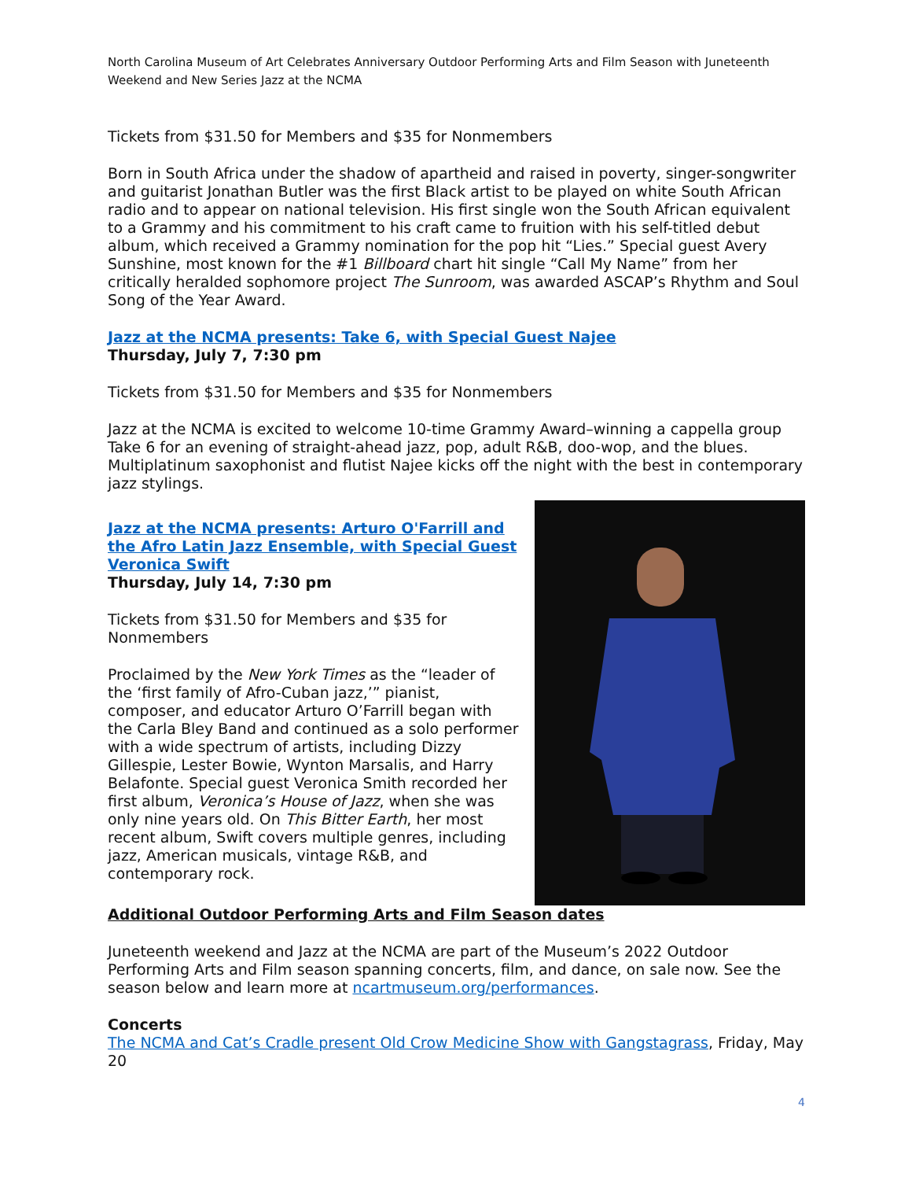North Carolina Museum of Art Celebrates Anniversary Outdoor Performing Arts and Film Season with Juneteenth Weekend and New Series Jazz at the NCMA
Tickets from $31.50 for Members and $35 for Nonmembers
Born in South Africa under the shadow of apartheid and raised in poverty, singer-songwriter and guitarist Jonathan Butler was the first Black artist to be played on white South African radio and to appear on national television. His first single won the South African equivalent to a Grammy and his commitment to his craft came to fruition with his self-titled debut album, which received a Grammy nomination for the pop hit “Lies.” Special guest Avery Sunshine, most known for the #1 Billboard chart hit single “Call My Name” from her critically heralded sophomore project The Sunroom, was awarded ASCAP’s Rhythm and Soul Song of the Year Award.
Jazz at the NCMA presents: Take 6, with Special Guest Najee
Thursday, July 7, 7:30 pm
Tickets from $31.50 for Members and $35 for Nonmembers
Jazz at the NCMA is excited to welcome 10-time Grammy Award–winning a cappella group Take 6 for an evening of straight-ahead jazz, pop, adult R&B, doo-wop, and the blues. Multiplatinum saxophonist and flutist Najee kicks off the night with the best in contemporary jazz stylings.
Jazz at the NCMA presents: Arturo O'Farrill and the Afro Latin Jazz Ensemble, with Special Guest Veronica Swift
Thursday, July 14, 7:30 pm
Tickets from $31.50 for Members and $35 for Nonmembers
Proclaimed by the New York Times as the “leader of the ‘first family of Afro-Cuban jazz,’” pianist, composer, and educator Arturo O’Farrill began with the Carla Bley Band and continued as a solo performer with a wide spectrum of artists, including Dizzy Gillespie, Lester Bowie, Wynton Marsalis, and Harry Belafonte. Special guest Veronica Smith recorded her first album, Veronica’s House of Jazz, when she was only nine years old. On This Bitter Earth, her most recent album, Swift covers multiple genres, including jazz, American musicals, vintage R&B, and contemporary rock.
Additional Outdoor Performing Arts and Film Season dates
Juneteenth weekend and Jazz at the NCMA are part of the Museum’s 2022 Outdoor Performing Arts and Film season spanning concerts, film, and dance, on sale now. See the season below and learn more at ncartmuseum.org/performances.
Concerts
The NCMA and Cat’s Cradle present Old Crow Medicine Show with Gangstagrass, Friday, May 20
4